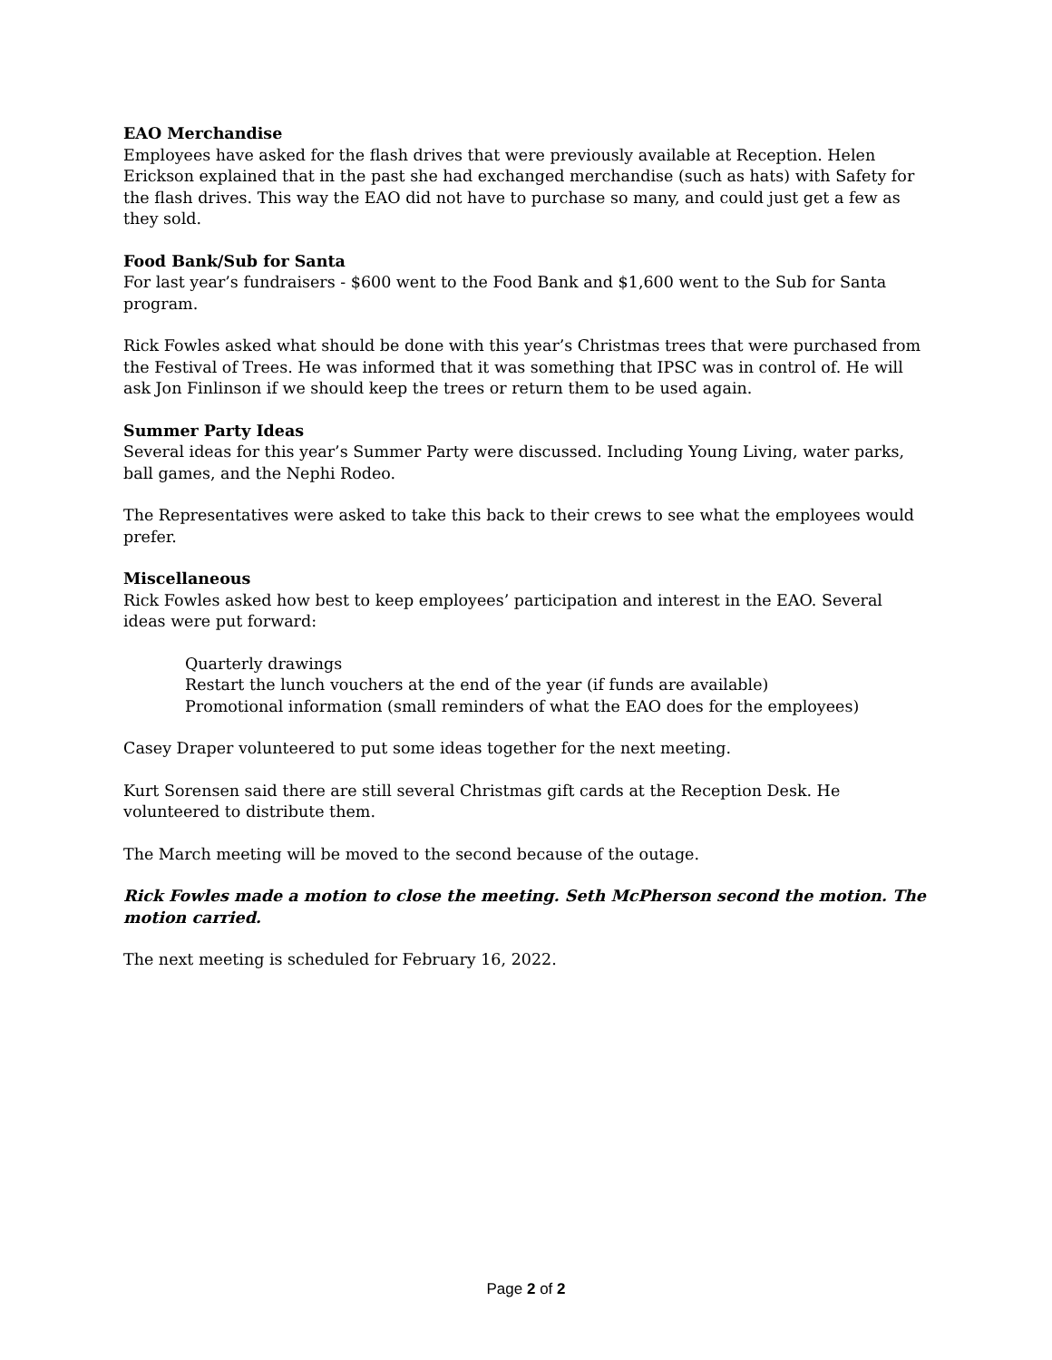EAO Merchandise
Employees have asked for the flash drives that were previously available at Reception. Helen Erickson explained that in the past she had exchanged merchandise (such as hats) with Safety for the flash drives. This way the EAO did not have to purchase so many, and could just get a few as they sold.
Food Bank/Sub for Santa
For last year’s fundraisers - $600 went to the Food Bank and $1,600 went to the Sub for Santa program.
Rick Fowles asked what should be done with this year’s Christmas trees that were purchased from the Festival of Trees. He was informed that it was something that IPSC was in control of. He will ask Jon Finlinson if we should keep the trees or return them to be used again.
Summer Party Ideas
Several ideas for this year’s Summer Party were discussed. Including Young Living, water parks, ball games, and the Nephi Rodeo.
The Representatives were asked to take this back to their crews to see what the employees would prefer.
Miscellaneous
Rick Fowles asked how best to keep employees’ participation and interest in the EAO. Several ideas were put forward:
Quarterly drawings
Restart the lunch vouchers at the end of the year (if funds are available)
Promotional information (small reminders of what the EAO does for the employees)
Casey Draper volunteered to put some ideas together for the next meeting.
Kurt Sorensen said there are still several Christmas gift cards at the Reception Desk. He volunteered to distribute them.
The March meeting will be moved to the second because of the outage.
Rick Fowles made a motion to close the meeting. Seth McPherson second the motion. The motion carried.
The next meeting is scheduled for February 16, 2022.
Page 2 of 2